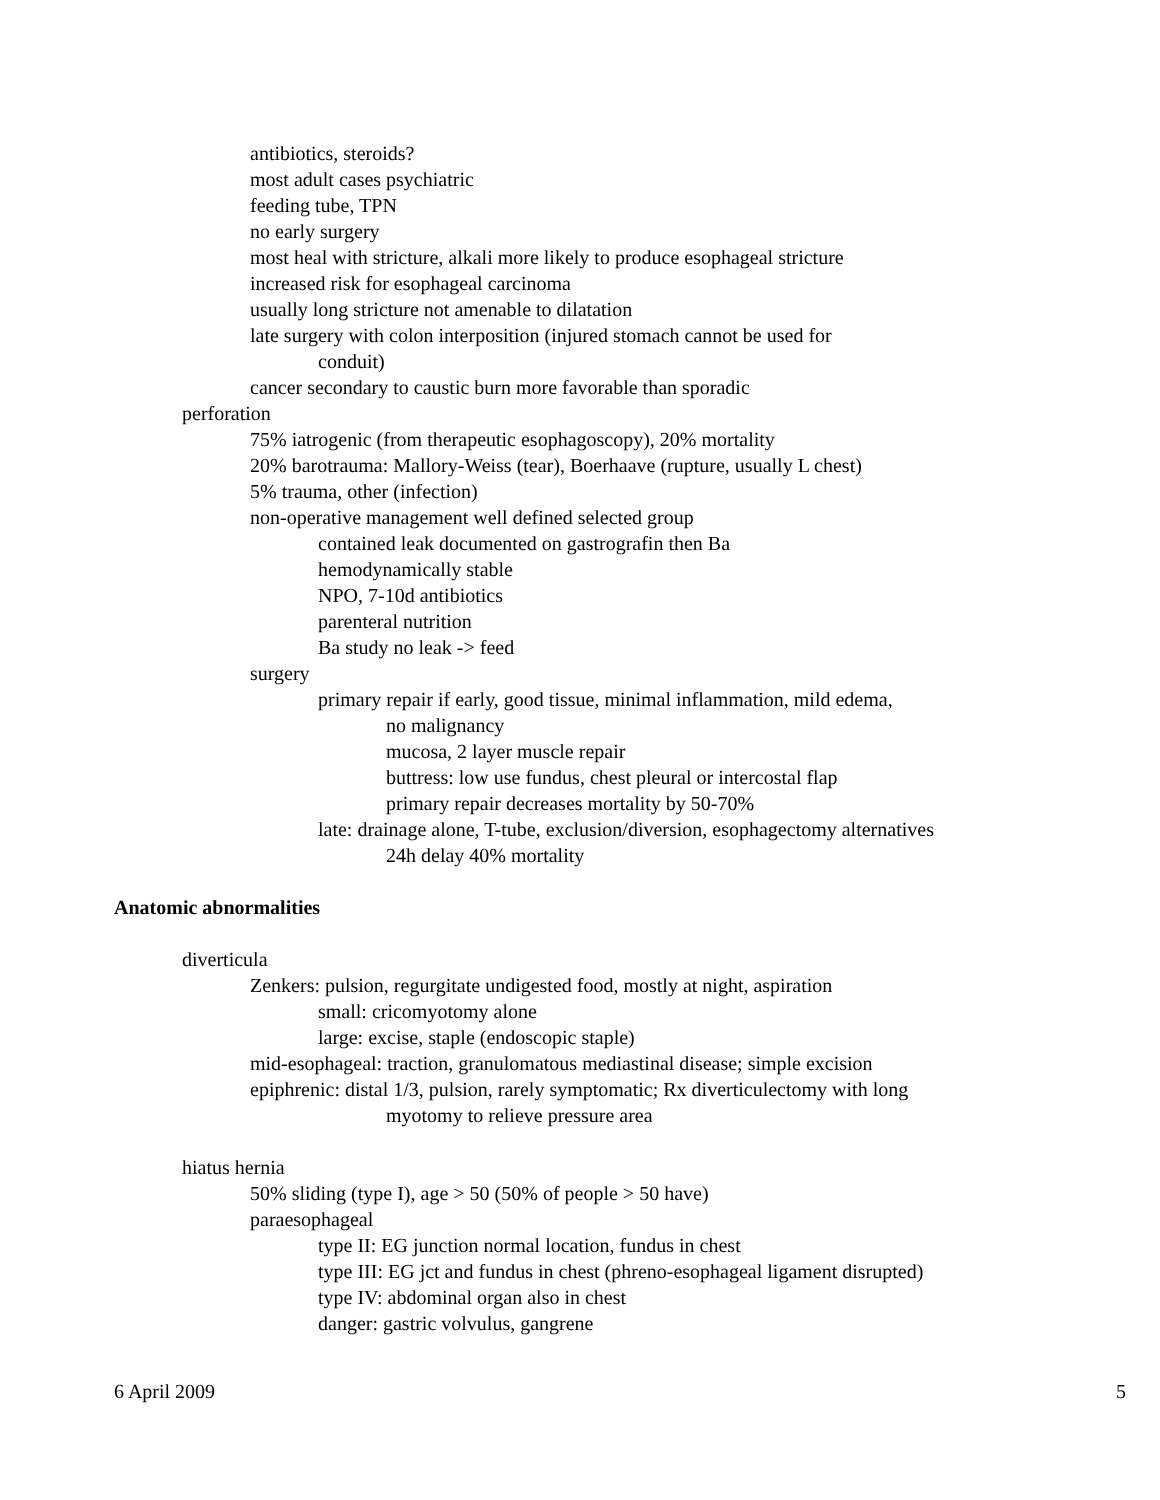antibiotics, steroids?
most adult cases psychiatric
feeding tube, TPN
no early surgery
most heal with stricture, alkali more likely to produce esophageal stricture
increased risk for esophageal carcinoma
usually long stricture not amenable to dilatation
late surgery with colon interposition (injured stomach cannot be used for
conduit)
cancer secondary to caustic burn more favorable than sporadic
perforation
75% iatrogenic (from therapeutic esophagoscopy), 20% mortality
20% barotrauma: Mallory-Weiss (tear), Boerhaave (rupture, usually L chest)
5% trauma, other (infection)
non-operative management well defined selected group
contained leak documented on gastrografin then Ba
hemodynamically stable
NPO, 7-10d antibiotics
parenteral nutrition
Ba study no leak -> feed
surgery
primary repair if early, good tissue, minimal inflammation, mild edema,
no malignancy
mucosa, 2 layer muscle repair
buttress: low use fundus, chest pleural or intercostal flap
primary repair decreases mortality by 50-70%
late: drainage alone, T-tube, exclusion/diversion, esophagectomy alternatives
24h delay 40% mortality
Anatomic abnormalities
diverticula
Zenkers: pulsion, regurgitate undigested food, mostly at night, aspiration
small: cricomyotomy alone
large: excise, staple (endoscopic staple)
mid-esophageal: traction, granulomatous mediastinal disease; simple excision
epiphrenic: distal 1/3, pulsion, rarely symptomatic; Rx diverticulectomy with long
myotomy to relieve pressure area
hiatus hernia
50% sliding (type I), age > 50 (50% of people > 50 have)
paraesophageal
type II: EG junction normal location, fundus in chest
type III: EG jct and fundus in chest (phreno-esophageal ligament disrupted)
type IV: abdominal organ also in chest
danger: gastric volvulus, gangrene
6 April 2009 5